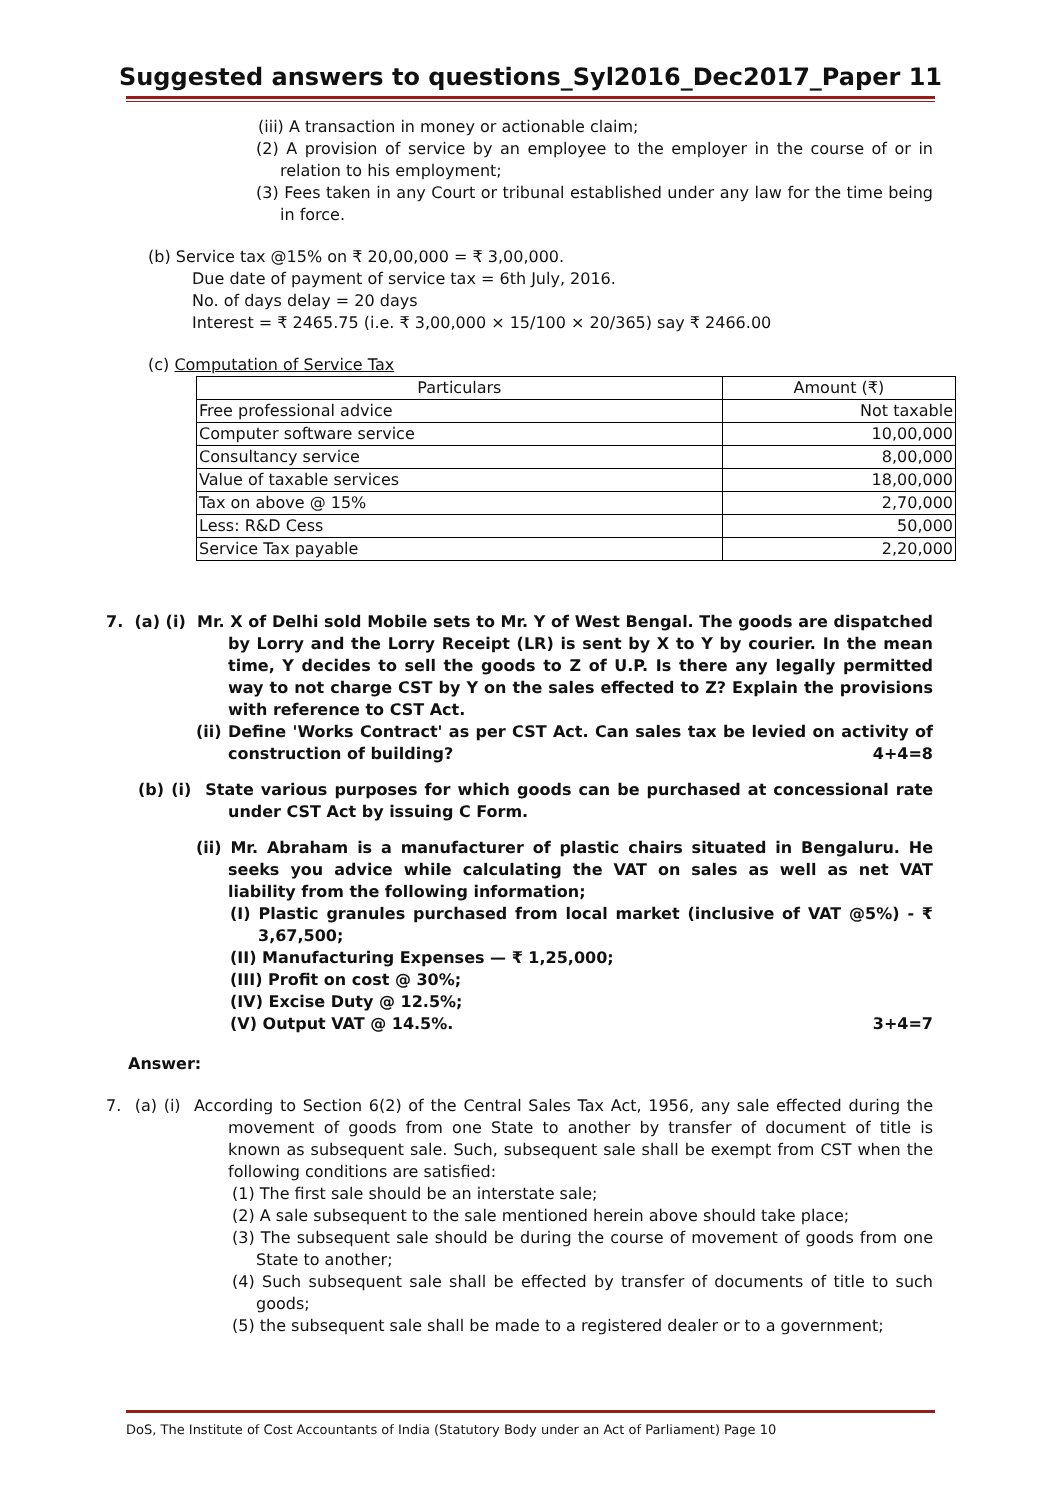Suggested answers to questions_Syl2016_Dec2017_Paper 11
(iii) A transaction in money or actionable claim;
(2) A provision of service by an employee to the employer in the course of or in relation to his employment;
(3) Fees taken in any Court or tribunal established under any law for the time being in force.
(b) Service tax @15% on ₹ 20,00,000 = ₹ 3,00,000.
Due date of payment of service tax = 6th July, 2016.
No. of days delay = 20 days
Interest = ₹ 2465.75 (i.e. ₹ 3,00,000 × 15/100 × 20/365) say ₹ 2466.00
(c) Computation of Service Tax
| Particulars | Amount (₹) |
| --- | --- |
| Free professional advice | Not taxable |
| Computer software service | 10,00,000 |
| Consultancy service | 8,00,000 |
| Value of taxable services | 18,00,000 |
| Tax on above @ 15% | 2,70,000 |
| Less: R&D Cess | 50,000 |
| Service Tax payable | 2,20,000 |
7. (a) (i) Mr. X of Delhi sold Mobile sets to Mr. Y of West Bengal. The goods are dispatched by Lorry and the Lorry Receipt (LR) is sent by X to Y by courier. In the mean time, Y decides to sell the goods to Z of U.P. Is there any legally permitted way to not charge CST by Y on the sales effected to Z? Explain the provisions with reference to CST Act.
(ii) Define 'Works Contract' as per CST Act. Can sales tax be levied on activity of construction of building? 4+4=8
(b) (i) State various purposes for which goods can be purchased at concessional rate under CST Act by issuing C Form.
(ii) Mr. Abraham is a manufacturer of plastic chairs situated in Bengaluru. He seeks you advice while calculating the VAT on sales as well as net VAT liability from the following information;
(I) Plastic granules purchased from local market (inclusive of VAT @5%) - ₹ 3,67,500;
(II) Manufacturing Expenses — ₹ 1,25,000;
(III) Profit on cost @ 30%;
(IV) Excise Duty @ 12.5%;
(V) Output VAT @ 14.5%. 3+4=7
Answer:
7. (a) (i) According to Section 6(2) of the Central Sales Tax Act, 1956, any sale effected during the movement of goods from one State to another by transfer of document of title is known as subsequent sale. Such, subsequent sale shall be exempt from CST when the following conditions are satisfied:
(1) The first sale should be an interstate sale;
(2) A sale subsequent to the sale mentioned herein above should take place;
(3) The subsequent sale should be during the course of movement of goods from one State to another;
(4) Such subsequent sale shall be effected by transfer of documents of title to such goods;
(5) the subsequent sale shall be made to a registered dealer or to a government;
DoS, The Institute of Cost Accountants of India (Statutory Body under an Act of Parliament) Page 10